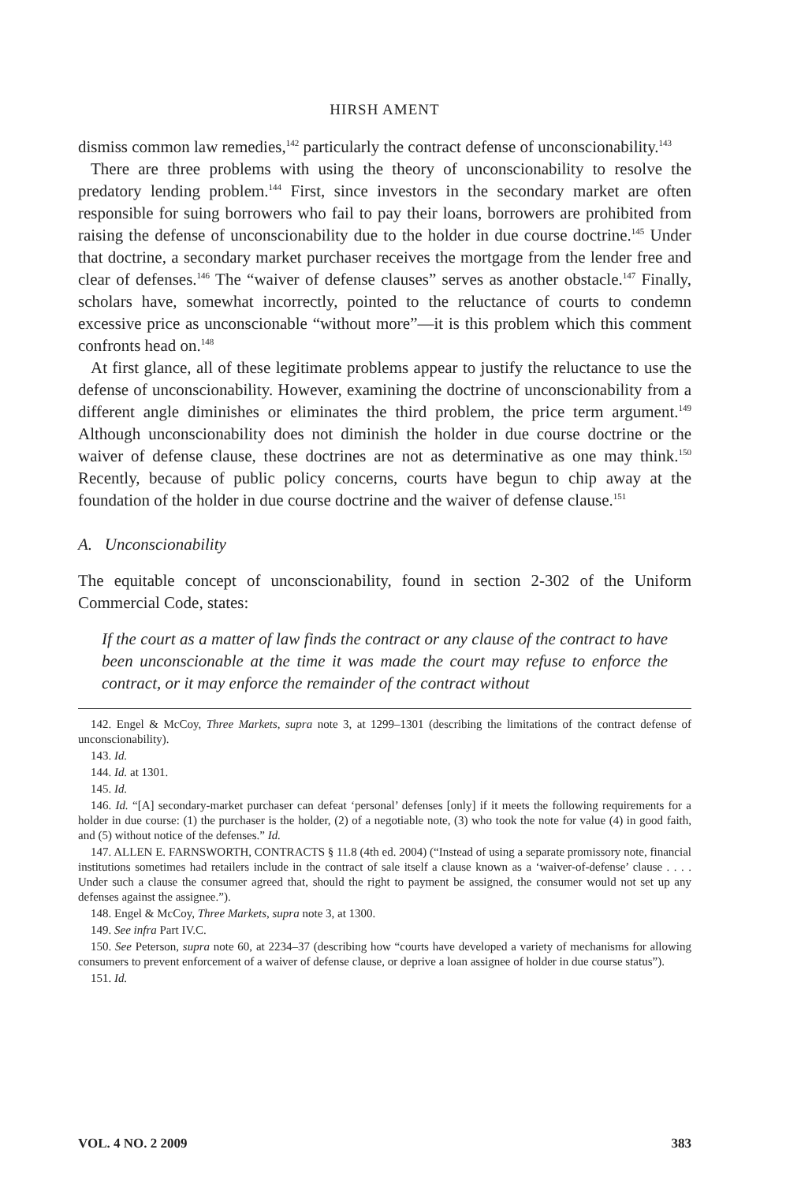HIRSH AMENT
dismiss common law remedies,<sup>142</sup> particularly the contract defense of unconscionability.<sup>143</sup>
There are three problems with using the theory of unconscionability to resolve the predatory lending problem.<sup>144</sup> First, since investors in the secondary market are often responsible for suing borrowers who fail to pay their loans, borrowers are prohibited from raising the defense of unconscionability due to the holder in due course doctrine.<sup>145</sup> Under that doctrine, a secondary market purchaser receives the mortgage from the lender free and clear of defenses.<sup>146</sup> The “waiver of defense clauses” serves as another obstacle.<sup>147</sup> Finally, scholars have, somewhat incorrectly, pointed to the reluctance of courts to condemn excessive price as unconscionable “without more”—it is this problem which this comment confronts head on.<sup>148</sup>
At first glance, all of these legitimate problems appear to justify the reluctance to use the defense of unconscionability. However, examining the doctrine of unconscionability from a different angle diminishes or eliminates the third problem, the price term argument.<sup>149</sup> Although unconscionability does not diminish the holder in due course doctrine or the waiver of defense clause, these doctrines are not as determinative as one may think.<sup>150</sup> Recently, because of public policy concerns, courts have begun to chip away at the foundation of the holder in due course doctrine and the waiver of defense clause.<sup>151</sup>
A. Unconscionability
The equitable concept of unconscionability, found in section 2-302 of the Uniform Commercial Code, states:
If the court as a matter of law finds the contract or any clause of the contract to have been unconscionable at the time it was made the court may refuse to enforce the contract, or it may enforce the remainder of the contract without
142. Engel & McCoy, Three Markets, supra note 3, at 1299–1301 (describing the limitations of the contract defense of unconscionability).
143. Id.
144. Id. at 1301.
145. Id.
146. Id. “[A] secondary-market purchaser can defeat ‘personal’ defenses [only] if it meets the following requirements for a holder in due course: (1) the purchaser is the holder, (2) of a negotiable note, (3) who took the note for value (4) in good faith, and (5) without notice of the defenses.” Id.
147. ALLEN E. FARNSWORTH, CONTRACTS § 11.8 (4th ed. 2004) (“Instead of using a separate promissory note, financial institutions sometimes had retailers include in the contract of sale itself a clause known as a ‘waiver-of-defense’ clause . . . . Under such a clause the consumer agreed that, should the right to payment be assigned, the consumer would not set up any defenses against the assignee.”).
148. Engel & McCoy, Three Markets, supra note 3, at 1300.
149. See infra Part IV.C.
150. See Peterson, supra note 60, at 2234–37 (describing how “courts have developed a variety of mechanisms for allowing consumers to prevent enforcement of a waiver of defense clause, or deprive a loan assignee of holder in due course status”).
151. Id.
VOL. 4 NO. 2 2009 383